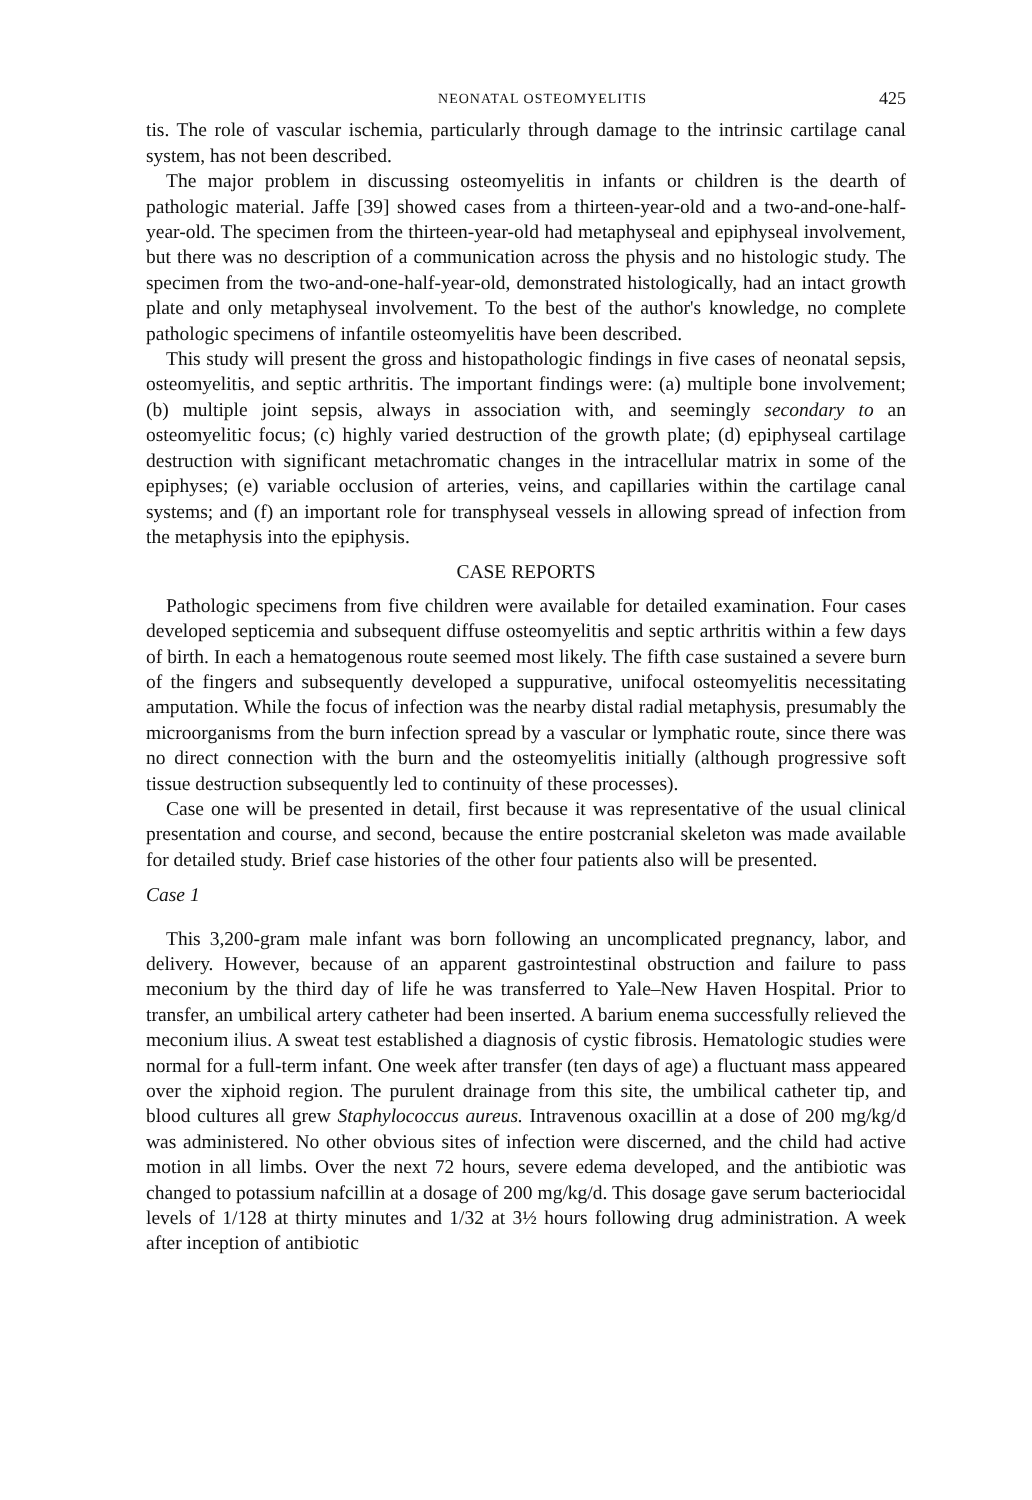NEONATAL OSTEOMYELITIS 425
tis. The role of vascular ischemia, particularly through damage to the intrinsic cartilage canal system, has not been described.
The major problem in discussing osteomyelitis in infants or children is the dearth of pathologic material. Jaffe [39] showed cases from a thirteen-year-old and a two-and-one-half-year-old. The specimen from the thirteen-year-old had metaphyseal and epiphyseal involvement, but there was no description of a communication across the physis and no histologic study. The specimen from the two-and-one-half-year-old, demonstrated histologically, had an intact growth plate and only metaphyseal involvement. To the best of the author's knowledge, no complete pathologic specimens of infantile osteomyelitis have been described.
This study will present the gross and histopathologic findings in five cases of neonatal sepsis, osteomyelitis, and septic arthritis. The important findings were: (a) multiple bone involvement; (b) multiple joint sepsis, always in association with, and seemingly secondary to an osteomyelitic focus; (c) highly varied destruction of the growth plate; (d) epiphyseal cartilage destruction with significant metachromatic changes in the intracellular matrix in some of the epiphyses; (e) variable occlusion of arteries, veins, and capillaries within the cartilage canal systems; and (f) an important role for transphyseal vessels in allowing spread of infection from the metaphysis into the epiphysis.
CASE REPORTS
Pathologic specimens from five children were available for detailed examination. Four cases developed septicemia and subsequent diffuse osteomyelitis and septic arthritis within a few days of birth. In each a hematogenous route seemed most likely. The fifth case sustained a severe burn of the fingers and subsequently developed a suppurative, unifocal osteomyelitis necessitating amputation. While the focus of infection was the nearby distal radial metaphysis, presumably the microorganisms from the burn infection spread by a vascular or lymphatic route, since there was no direct connection with the burn and the osteomyelitis initially (although progressive soft tissue destruction subsequently led to continuity of these processes).
Case one will be presented in detail, first because it was representative of the usual clinical presentation and course, and second, because the entire postcranial skeleton was made available for detailed study. Brief case histories of the other four patients also will be presented.
Case 1
This 3,200-gram male infant was born following an uncomplicated pregnancy, labor, and delivery. However, because of an apparent gastrointestinal obstruction and failure to pass meconium by the third day of life he was transferred to Yale–New Haven Hospital. Prior to transfer, an umbilical artery catheter had been inserted. A barium enema successfully relieved the meconium ilius. A sweat test established a diagnosis of cystic fibrosis. Hematologic studies were normal for a full-term infant. One week after transfer (ten days of age) a fluctuant mass appeared over the xiphoid region. The purulent drainage from this site, the umbilical catheter tip, and blood cultures all grew Staphylococcus aureus. Intravenous oxacillin at a dose of 200 mg/kg/d was administered. No other obvious sites of infection were discerned, and the child had active motion in all limbs. Over the next 72 hours, severe edema developed, and the antibiotic was changed to potassium nafcillin at a dosage of 200 mg/kg/d. This dosage gave serum bacteriocidal levels of 1/128 at thirty minutes and 1/32 at 3½ hours following drug administration. A week after inception of antibiotic